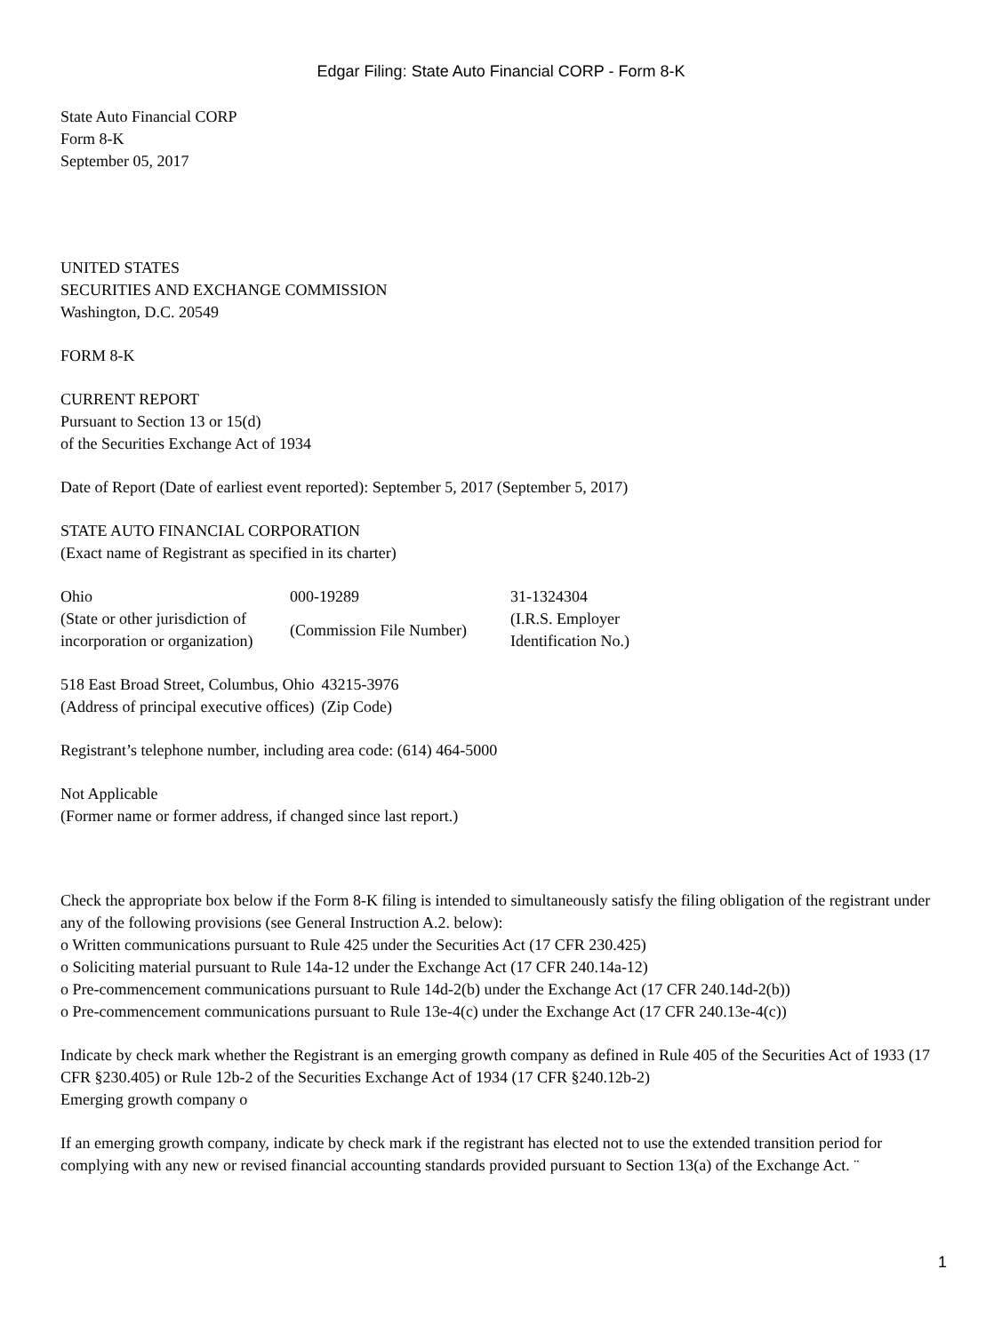Edgar Filing: State Auto Financial CORP - Form 8-K
State Auto Financial CORP
Form 8-K
September 05, 2017
UNITED STATES
SECURITIES AND EXCHANGE COMMISSION
Washington, D.C. 20549
FORM 8-K
CURRENT REPORT
Pursuant to Section 13 or 15(d)
of the Securities Exchange Act of 1934
Date of Report (Date of earliest event reported): September 5, 2017 (September 5, 2017)
STATE AUTO FINANCIAL CORPORATION
(Exact name of Registrant as specified in its charter)
| Ohio | 000-19289 | 31-1324304 |
| (State or other jurisdiction of incorporation or organization) | (Commission File Number) | (I.R.S. Employer Identification No.) |
| 518 East Broad Street, Columbus, Ohio | 43215-3976 |
| (Address of principal executive offices) | (Zip Code) |
Registrant’s telephone number, including area code: (614) 464-5000
Not Applicable
(Former name or former address, if changed since last report.)
Check the appropriate box below if the Form 8-K filing is intended to simultaneously satisfy the filing obligation of the registrant under any of the following provisions (see General Instruction A.2. below):
o Written communications pursuant to Rule 425 under the Securities Act (17 CFR 230.425)
o Soliciting material pursuant to Rule 14a-12 under the Exchange Act (17 CFR 240.14a-12)
o Pre-commencement communications pursuant to Rule 14d-2(b) under the Exchange Act (17 CFR 240.14d-2(b))
o Pre-commencement communications pursuant to Rule 13e-4(c) under the Exchange Act (17 CFR 240.13e-4(c))
Indicate by check mark whether the Registrant is an emerging growth company as defined in Rule 405 of the Securities Act of 1933 (17 CFR §230.405) or Rule 12b-2 of the Securities Exchange Act of 1934 (17 CFR §240.12b-2)
Emerging growth company o
If an emerging growth company, indicate by check mark if the registrant has elected not to use the extended transition period for complying with any new or revised financial accounting standards provided pursuant to Section 13(a) of the Exchange Act. ¨
1